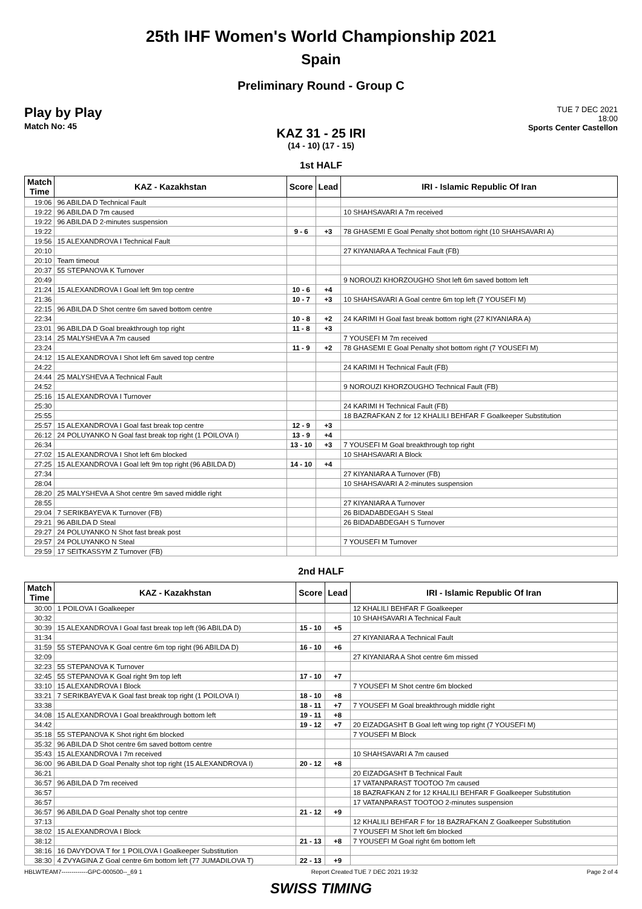25th IHF Women's World Championship 2021
Spain
Preliminary Round - Group C
Play by Play
Match No: 45
TUE 7 DEC 2021
18:00
Sports Center Castellon
KAZ 31 - 25 IRI
(14 - 10) (17 - 15)
1st HALF
| Match Time | KAZ - Kazakhstan | Score | Lead | IRI - Islamic Republic Of Iran |
| --- | --- | --- | --- | --- |
| 19:06 | 96 ABILDA D Technical Fault | | | |
| 19:22 | 96 ABILDA D 7m caused | | | 10 SHAHSAVARI A 7m received |
| 19:22 | 96 ABILDA D 2-minutes suspension | | | |
| 19:22 | | 9 - 6 | +3 | 78 GHASEMI E Goal Penalty shot bottom right (10 SHAHSAVARI A) |
| 19:56 | 15 ALEXANDROVA I Technical Fault | | | |
| 20:10 | | | | 27 KIYANIARA A Technical Fault (FB) |
| 20:10 | Team timeout | | | |
| 20:37 | 55 STEPANOVA K Turnover | | | |
| 20:49 | | | | 9 NOROUZI KHORZOUGHO Shot left 6m saved bottom left |
| 21:24 | 15 ALEXANDROVA I Goal left 9m top centre | 10 - 6 | +4 | |
| 21:36 | | 10 - 7 | +3 | 10 SHAHSAVARI A Goal centre 6m top left (7 YOUSEFI M) |
| 22:15 | 96 ABILDA D Shot centre 6m saved bottom centre | | | |
| 22:34 | | 10 - 8 | +2 | 24 KARIMI H Goal fast break bottom right (27 KIYANIARA A) |
| 23:01 | 96 ABILDA D Goal breakthrough top right | 11 - 8 | +3 | |
| 23:14 | 25 MALYSHEVA A 7m caused | | | 7 YOUSEFI M 7m received |
| 23:24 | | 11 - 9 | +2 | 78 GHASEMI E Goal Penalty shot bottom right (7 YOUSEFI M) |
| 24:12 | 15 ALEXANDROVA I Shot left 6m saved top centre | | | |
| 24:22 | | | | 24 KARIMI H Technical Fault (FB) |
| 24:44 | 25 MALYSHEVA A Technical Fault | | | |
| 24:52 | | | | 9 NOROUZI KHORZOUGHO Technical Fault (FB) |
| 25:16 | 15 ALEXANDROVA I Turnover | | | |
| 25:30 | | | | 24 KARIMI H Technical Fault (FB) |
| 25:55 | | | | 18 BAZRAFKAN Z for 12 KHALILI BEHFAR F Goalkeeper Substitution |
| 25:57 | 15 ALEXANDROVA I Goal fast break top centre | 12 - 9 | +3 | |
| 26:12 | 24 POLUYANKO N Goal fast break top right (1 POILOVA I) | 13 - 9 | +4 | |
| 26:34 | | 13 - 10 | +3 | 7 YOUSEFI M Goal breakthrough top right |
| 27:02 | 15 ALEXANDROVA I Shot left 6m blocked | | | 10 SHAHSAVARI A Block |
| 27:25 | 15 ALEXANDROVA I Goal left 9m top right (96 ABILDA D) | 14 - 10 | +4 | |
| 27:34 | | | | 27 KIYANIARA A Turnover (FB) |
| 28:04 | | | | 10 SHAHSAVARI A 2-minutes suspension |
| 28:20 | 25 MALYSHEVA A Shot centre 9m saved middle right | | | |
| 28:55 | | | | 27 KIYANIARA A Turnover |
| 29:04 | 7 SERIKBAYEVA K Turnover (FB) | | | 26 BIDADABDEGAH S Steal |
| 29:21 | 96 ABILDA D Steal | | | 26 BIDADABDEGAH S Turnover |
| 29:27 | 24 POLUYANKO N Shot fast break post | | | |
| 29:57 | 24 POLUYANKO N Steal | | | 7 YOUSEFI M Turnover |
| 29:59 | 17 SEITKASSYM Z Turnover (FB) | | | |
2nd HALF
| Match Time | KAZ - Kazakhstan | Score | Lead | IRI - Islamic Republic Of Iran |
| --- | --- | --- | --- | --- |
| 30:00 | 1 POILOVA I Goalkeeper | | | 12 KHALILI BEHFAR F Goalkeeper |
| 30:32 | | | | 10 SHAHSAVARI A Technical Fault |
| 30:39 | 15 ALEXANDROVA I Goal fast break top left (96 ABILDA D) | 15 - 10 | +5 | |
| 31:34 | | | | 27 KIYANIARA A Technical Fault |
| 31:59 | 55 STEPANOVA K Goal centre 6m top right (96 ABILDA D) | 16 - 10 | +6 | |
| 32:09 | | | | 27 KIYANIARA A Shot centre 6m missed |
| 32:23 | 55 STEPANOVA K Turnover | | | |
| 32:45 | 55 STEPANOVA K Goal right 9m top left | 17 - 10 | +7 | |
| 33:10 | 15 ALEXANDROVA I Block | | | 7 YOUSEFI M Shot centre 6m blocked |
| 33:21 | 7 SERIKBAYEVA K Goal fast break top right (1 POILOVA I) | 18 - 10 | +8 | |
| 33:38 | | 18 - 11 | +7 | 7 YOUSEFI M Goal breakthrough middle right |
| 34:08 | 15 ALEXANDROVA I Goal breakthrough bottom left | 19 - 11 | +8 | |
| 34:42 | | 19 - 12 | +7 | 20 EIZADGASHT B Goal left wing top right (7 YOUSEFI M) |
| 35:18 | 55 STEPANOVA K Shot right 6m blocked | | | 7 YOUSEFI M Block |
| 35:32 | 96 ABILDA D Shot centre 6m saved bottom centre | | | |
| 35:43 | 15 ALEXANDROVA I 7m received | | | 10 SHAHSAVARI A 7m caused |
| 36:00 | 96 ABILDA D Goal Penalty shot top right (15 ALEXANDROVA I) | 20 - 12 | +8 | |
| 36:21 | | | | 20 EIZADGASHT B Technical Fault |
| 36:57 | 96 ABILDA D 7m received | | | 17 VATANPARAST TOOTOO 7m caused |
| 36:57 | | | | 18 BAZRAFKAN Z for 12 KHALILI BEHFAR F Goalkeeper Substitution |
| 36:57 | | | | 17 VATANPARAST TOOTOO 2-minutes suspension |
| 36:57 | 96 ABILDA D Goal Penalty shot top centre | 21 - 12 | +9 | |
| 37:13 | | | | 12 KHALILI BEHFAR F for 18 BAZRAFKAN Z Goalkeeper Substitution |
| 38:02 | 15 ALEXANDROVA I Block | | | 7 YOUSEFI M Shot left 6m blocked |
| 38:12 | | 21 - 13 | +8 | 7 YOUSEFI M Goal right 6m bottom left |
| 38:16 | 16 DAVYDOVA T for 1 POILOVA I Goalkeeper Substitution | | | |
| 38:30 | 4 ZVYAGINA Z Goal centre 6m bottom left (77 JUMADILOVA T) | 22 - 13 | +9 | |
HBLWTEAM7-------------GPC-000500--_69 1 Report Created TUE 7 DEC 2021 19:32 Page 2 of 4
SWISS TIMING